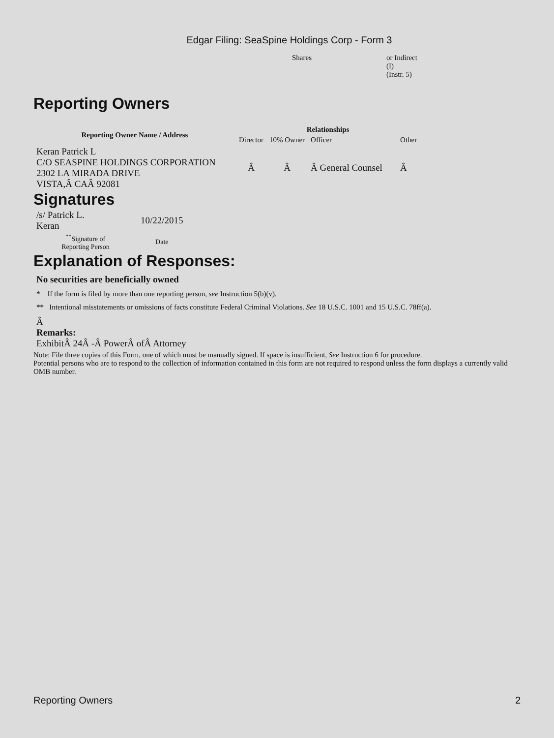Edgar Filing: SeaSpine Holdings Corp - Form 3
| Shares | or Indirect (I) (Instr. 5) |
Reporting Owners
| Reporting Owner Name / Address | Relationships | | | |
| --- | --- | --- | --- | --- |
| | Director | 10% Owner | Officer | Other |
| Keran Patrick L C/O SEASPINE HOLDINGS CORPORATION 2302 LA MIRADA DRIVE VISTA,Â CAÂ 92081 | Â | Â | Â General Counsel | Â |
Signatures
| /s/ Patrick L. Keran | 10/22/2015 |
| <sup>**</sup> Signature of Reporting Person | Date |
Explanation of Responses:
No securities are beneficially owned
* If the form is filed by more than one reporting person, see Instruction 5(b)(v).
** Intentional misstatements or omissions of facts constitute Federal Criminal Violations. See 18 U.S.C. 1001 and 15 U.S.C. 78ff(a).
Â
Remarks:
ExhibitÂ 24Â -Â PowerÂ ofÂ Attorney
Note: File three copies of this Form, one of which must be manually signed. If space is insufficient, See Instruction 6 for procedure.
Potential persons who are to respond to the collection of information contained in this form are not required to respond unless the form displays a currently valid OMB number.
Reporting Owners 2